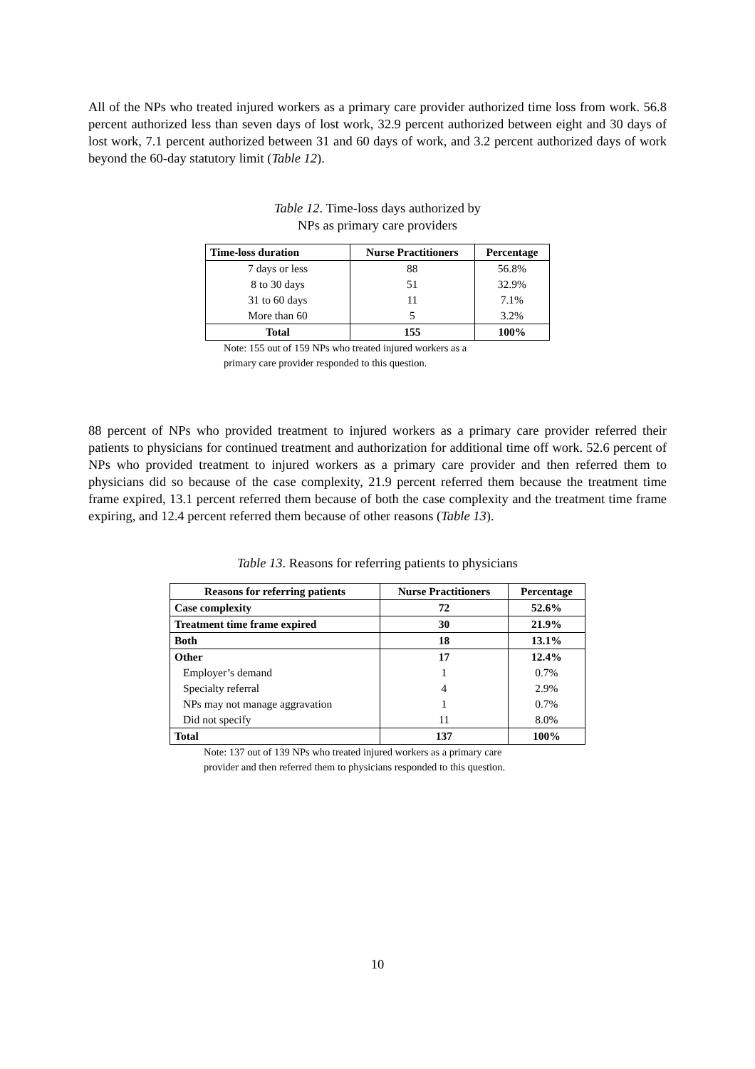All of the NPs who treated injured workers as a primary care provider authorized time loss from work. 56.8 percent authorized less than seven days of lost work, 32.9 percent authorized between eight and 30 days of lost work, 7.1 percent authorized between 31 and 60 days of work, and 3.2 percent authorized days of work beyond the 60-day statutory limit (Table 12).
Table 12. Time-loss days authorized by
NPs as primary care providers
| Time-loss duration | Nurse Practitioners | Percentage |
| --- | --- | --- |
| 7 days or less | 88 | 56.8% |
| 8 to 30 days | 51 | 32.9% |
| 31 to 60 days | 11 | 7.1% |
| More than 60 | 5 | 3.2% |
| Total | 155 | 100% |
Note: 155 out of 159 NPs who treated injured workers as a
primary care provider responded to this question.
88 percent of NPs who provided treatment to injured workers as a primary care provider referred their patients to physicians for continued treatment and authorization for additional time off work. 52.6 percent of NPs who provided treatment to injured workers as a primary care provider and then referred them to physicians did so because of the case complexity, 21.9 percent referred them because the treatment time frame expired, 13.1 percent referred them because of both the case complexity and the treatment time frame expiring, and 12.4 percent referred them because of other reasons (Table 13).
Table 13. Reasons for referring patients to physicians
| Reasons for referring patients | Nurse Practitioners | Percentage |
| --- | --- | --- |
| Case complexity | 72 | 52.6% |
| Treatment time frame expired | 30 | 21.9% |
| Both | 18 | 13.1% |
| Other | 17 | 12.4% |
| Employer’s demand | 1 | 0.7% |
| Specialty referral | 4 | 2.9% |
| NPs may not manage aggravation | 1 | 0.7% |
| Did not specify | 11 | 8.0% |
| Total | 137 | 100% |
Note: 137 out of 139 NPs who treated injured workers as a primary care
provider and then referred them to physicians responded to this question.
10